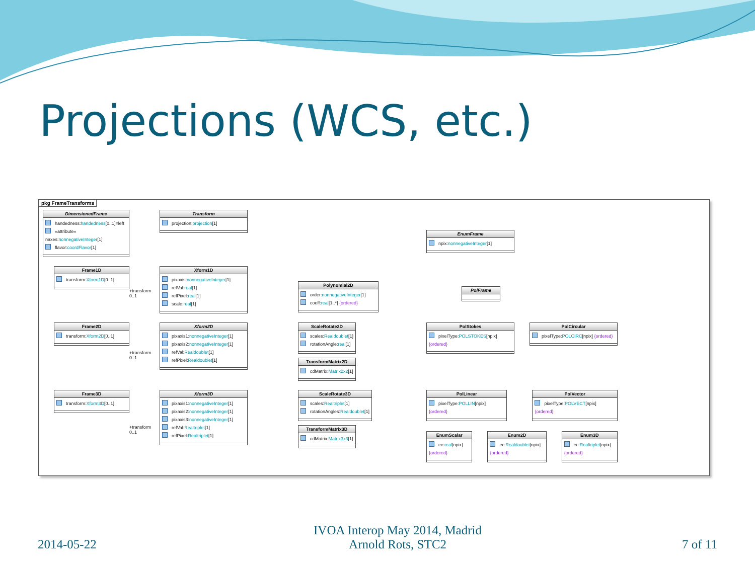Projections (WCS, etc.)
pkg FrameTransforms
DimensionedFrame
handedness:handedness[0..1]=left
«attribute» naxes:nonnegativeInteger[1]
flavor:coordFlavor[1]
Transform
projection:projection[1]
EnumFrame
npix:nonnegativeInteger[1]
Frame1D
transform:Xform1D[0..1]
+transform
0..1
Xform1D
pixaxis:nonnegativeInteger[1]
refVal:real[1]
refPixel:real[1]
scale:real[1]
Polynomial2D
order:nonnegativeInteger[1]
coeff:real[1..*] {ordered}
PolFrame
Frame2D
transform:Xform2D[0..1]
+transform
0..1
Xform2D
pixaxis1:nonnegativeInteger[1]
pixaxis2:nonnegativeInteger[1]
refVal:Realdoublet[1]
refPixel:Realdoublet[1]
ScaleRotate2D
scales:Realdoublet[1]
rotationAngle:real[1]
TransformMatrix2D
cdMatrix:Matrix2x2[1]
PolStokes
pixelType:POLSTOKES[npix] {ordered}
PolCircular
pixelType:POLCIRC[npix] {ordered}
Frame3D
transform:Xform3D[0..1]
+transform
0..1
Xform3D
pixaxis1:nonnegativeInteger[1]
pixaxis2:nonnegativeInteger[1]
pixaxis3:nonnegativeInteger[1]
refVal:Realtriplet[1]
refPixel:Realtriplet[1]
ScaleRotate3D
scales:Realtriplet[1]
rotationAngles:Realdoublet[1]
TransformMatrix3D
cdMatrix:Matrix3x3[1]
PolLinear
pixelType:POLLIN[npix] {ordered}
PolVector
pixelType:POLVECT[npix] {ordered}
EnumScalar
ec:real[npix] {ordered}
Enum2D
ec:Realdoublet[npix] {ordered}
Enum3D
ec:Realtriplet[npix] {ordered}
2014-05-22
IVOA Interop May 2014, Madrid
Arnold Rots, STC2
7 of 11